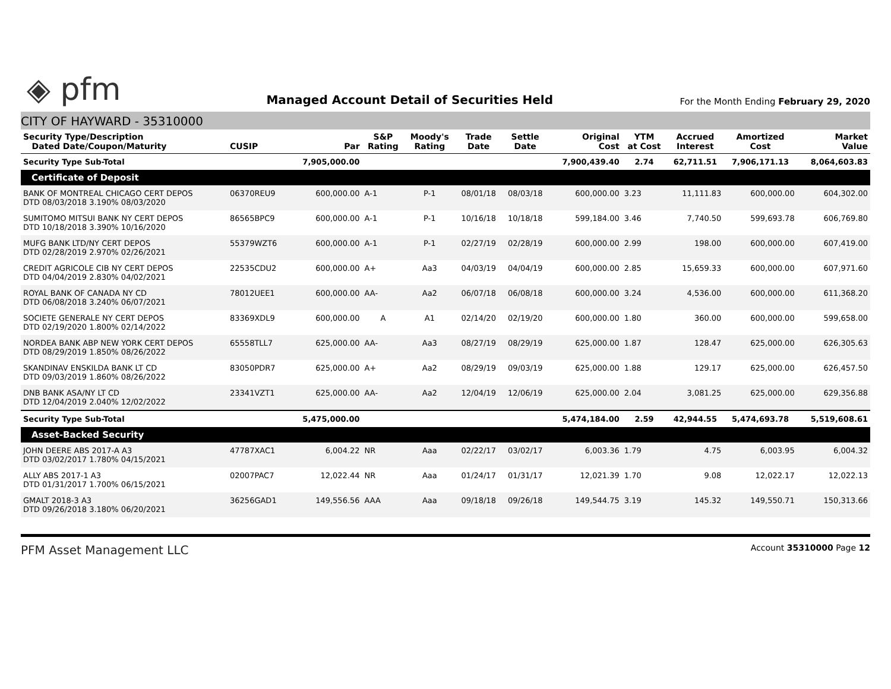◈ pfm
Managed Account Detail of Securities Held
For the Month Ending February 29, 2020
CITY OF HAYWARD - 35310000
| Security Type/Description Dated Date/Coupon/Maturity | CUSIP | Par | S&P Rating | Moody's Rating | Trade Date | Settle Date | Original Cost | YTM at Cost | Accrued Interest | Amortized Cost | Market Value |
| --- | --- | --- | --- | --- | --- | --- | --- | --- | --- | --- | --- |
| Security Type Sub-Total | | 7,905,000.00 | | | | | 7,900,439.40 | 2.74 | 62,711.51 | 7,906,171.13 | 8,064,603.83 |
| Certificate of Deposit | | | | | | | | | | | |
| BANK OF MONTREAL CHICAGO CERT DEPOS DTD 08/03/2018 3.190% 08/03/2020 | 06370REU9 | 600,000.00 | A-1 | P-1 | 08/01/18 | 08/03/18 | 600,000.00 | 3.23 | 11,111.83 | 600,000.00 | 604,302.00 |
| SUMITOMO MITSUI BANK NY CERT DEPOS DTD 10/18/2018 3.390% 10/16/2020 | 86565BPC9 | 600,000.00 | A-1 | P-1 | 10/16/18 | 10/18/18 | 599,184.00 | 3.46 | 7,740.50 | 599,693.78 | 606,769.80 |
| MUFG BANK LTD/NY CERT DEPOS DTD 02/28/2019 2.970% 02/26/2021 | 55379WZT6 | 600,000.00 | A-1 | P-1 | 02/27/19 | 02/28/19 | 600,000.00 | 2.99 | 198.00 | 600,000.00 | 607,419.00 |
| CREDIT AGRICOLE CIB NY CERT DEPOS DTD 04/04/2019 2.830% 04/02/2021 | 22535CDU2 | 600,000.00 | A+ | Aa3 | 04/03/19 | 04/04/19 | 600,000.00 | 2.85 | 15,659.33 | 600,000.00 | 607,971.60 |
| ROYAL BANK OF CANADA NY CD DTD 06/08/2018 3.240% 06/07/2021 | 78012UEE1 | 600,000.00 | AA- | Aa2 | 06/07/18 | 06/08/18 | 600,000.00 | 3.24 | 4,536.00 | 600,000.00 | 611,368.20 |
| SOCIETE GENERALE NY CERT DEPOS DTD 02/19/2020 1.800% 02/14/2022 | 83369XDL9 | 600,000.00 | A | A1 | 02/14/20 | 02/19/20 | 600,000.00 | 1.80 | 360.00 | 600,000.00 | 599,658.00 |
| NORDEA BANK ABP NEW YORK CERT DEPOS DTD 08/29/2019 1.850% 08/26/2022 | 65558TLL7 | 625,000.00 | AA- | Aa3 | 08/27/19 | 08/29/19 | 625,000.00 | 1.87 | 128.47 | 625,000.00 | 626,305.63 |
| SKANDINAV ENSKILDA BANK LT CD DTD 09/03/2019 1.860% 08/26/2022 | 83050PDR7 | 625,000.00 | A+ | Aa2 | 08/29/19 | 09/03/19 | 625,000.00 | 1.88 | 129.17 | 625,000.00 | 626,457.50 |
| DNB BANK ASA/NY LT CD DTD 12/04/2019 2.040% 12/02/2022 | 23341VZT1 | 625,000.00 | AA- | Aa2 | 12/04/19 | 12/06/19 | 625,000.00 | 2.04 | 3,081.25 | 625,000.00 | 629,356.88 |
| Security Type Sub-Total | | 5,475,000.00 | | | | | 5,474,184.00 | 2.59 | 42,944.55 | 5,474,693.78 | 5,519,608.61 |
| Asset-Backed Security | | | | | | | | | | | |
| JOHN DEERE ABS 2017-A A3 DTD 03/02/2017 1.780% 04/15/2021 | 47787XAC1 | 6,004.22 | NR | Aaa | 02/22/17 | 03/02/17 | 6,003.36 | 1.79 | 4.75 | 6,003.95 | 6,004.32 |
| ALLY ABS 2017-1 A3 DTD 01/31/2017 1.700% 06/15/2021 | 02007PAC7 | 12,022.44 | NR | Aaa | 01/24/17 | 01/31/17 | 12,021.39 | 1.70 | 9.08 | 12,022.17 | 12,022.13 |
| GMALT 2018-3 A3 DTD 09/26/2018 3.180% 06/20/2021 | 36256GAD1 | 149,556.56 | AAA | Aaa | 09/18/18 | 09/26/18 | 149,544.75 | 3.19 | 145.32 | 149,550.71 | 150,313.66 |
PFM Asset Management LLC
Account 35310000 Page 12